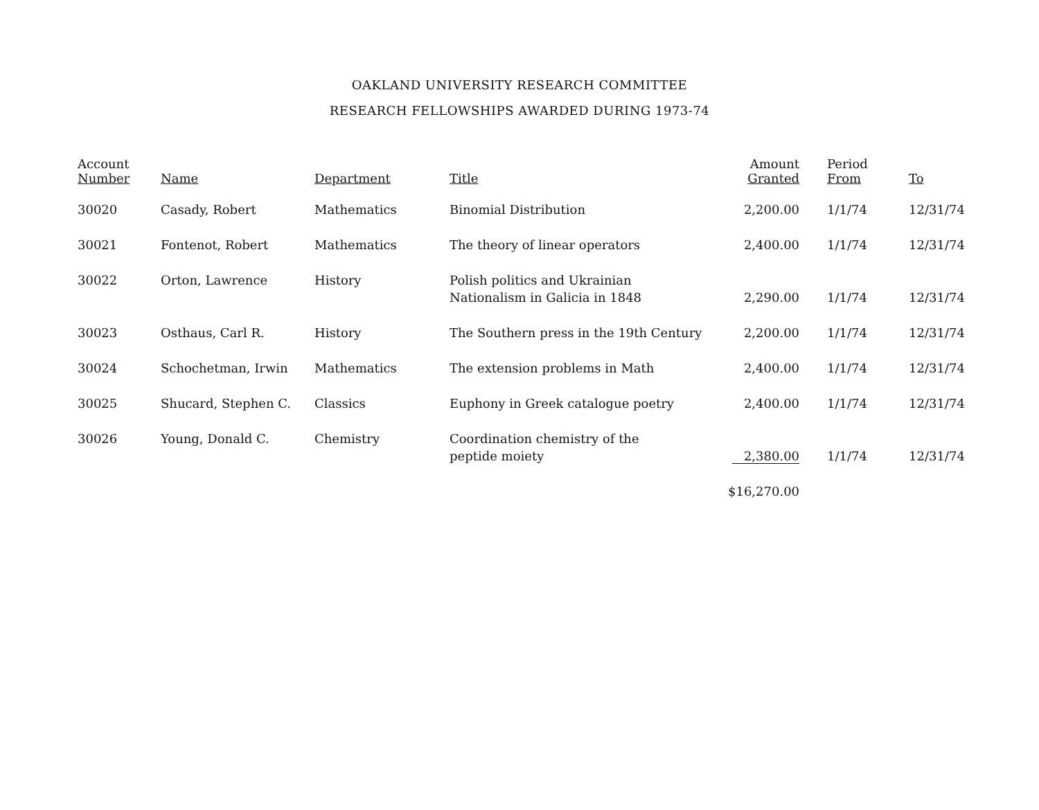OAKLAND UNIVERSITY RESEARCH COMMITTEE
RESEARCH FELLOWSHIPS AWARDED DURING 1973-74
| Account Number | Name | Department | Title | Amount Granted | Period From | To |
| --- | --- | --- | --- | --- | --- | --- |
| 30020 | Casady, Robert | Mathematics | Binomial Distribution | 2,200.00 | 1/1/74 | 12/31/74 |
| 30021 | Fontenot, Robert | Mathematics | The theory of linear operators | 2,400.00 | 1/1/74 | 12/31/74 |
| 30022 | Orton, Lawrence | History | Polish politics and Ukrainian Nationalism in Galicia in 1848 | 2,290.00 | 1/1/74 | 12/31/74 |
| 30023 | Osthaus, Carl R. | History | The Southern press in the 19th Century | 2,200.00 | 1/1/74 | 12/31/74 |
| 30024 | Schochetman, Irwin | Mathematics | The extension problems in Math | 2,400.00 | 1/1/74 | 12/31/74 |
| 30025 | Shucard, Stephen C. | Classics | Euphony in Greek catalogue poetry | 2,400.00 | 1/1/74 | 12/31/74 |
| 30026 | Young, Donald C. | Chemistry | Coordination chemistry of the peptide moiety | 2,380.00 | 1/1/74 | 12/31/74 |
| | | | | $16,270.00 | | |